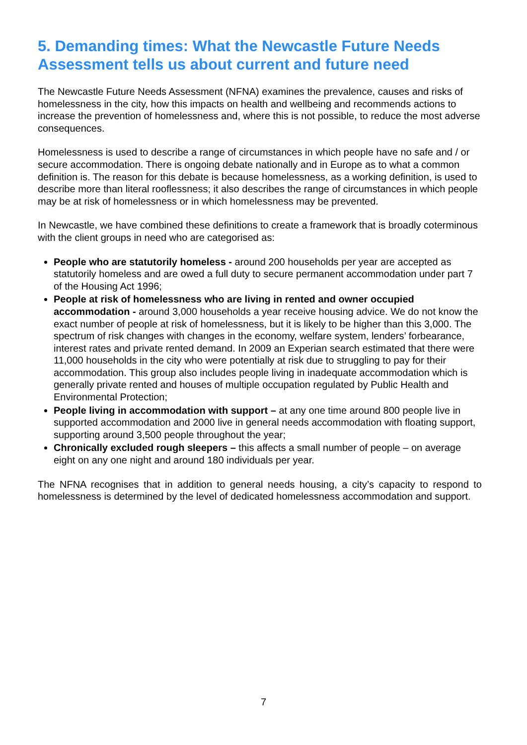5. Demanding times: What the Newcastle Future Needs Assessment tells us about current and future need
The Newcastle Future Needs Assessment (NFNA) examines the prevalence, causes and risks of homelessness in the city, how this impacts on health and wellbeing and recommends actions to increase the prevention of homelessness and, where this is not possible, to reduce the most adverse consequences.
Homelessness is used to describe a range of circumstances in which people have no safe and / or secure accommodation. There is ongoing debate nationally and in Europe as to what a common definition is. The reason for this debate is because homelessness, as a working definition, is used to describe more than literal rooflessness; it also describes the range of circumstances in which people may be at risk of homelessness or in which homelessness may be prevented.
In Newcastle, we have combined these definitions to create a framework that is broadly coterminous with the client groups in need who are categorised as:
People who are statutorily homeless - around 200 households per year are accepted as statutorily homeless and are owed a full duty to secure permanent accommodation under part 7 of the Housing Act 1996;
People at risk of homelessness who are living in rented and owner occupied accommodation - around 3,000 households a year receive housing advice. We do not know the exact number of people at risk of homelessness, but it is likely to be higher than this 3,000. The spectrum of risk changes with changes in the economy, welfare system, lenders’ forbearance, interest rates and private rented demand. In 2009 an Experian search estimated that there were 11,000 households in the city who were potentially at risk due to struggling to pay for their accommodation. This group also includes people living in inadequate accommodation which is generally private rented and houses of multiple occupation regulated by Public Health and Environmental Protection;
People living in accommodation with support – at any one time around 800 people live in supported accommodation and 2000 live in general needs accommodation with floating support, supporting around 3,500 people throughout the year;
Chronically excluded rough sleepers – this affects a small number of people – on average eight on any one night and around 180 individuals per year.
The NFNA recognises that in addition to general needs housing, a city’s capacity to respond to homelessness is determined by the level of dedicated homelessness accommodation and support.
7